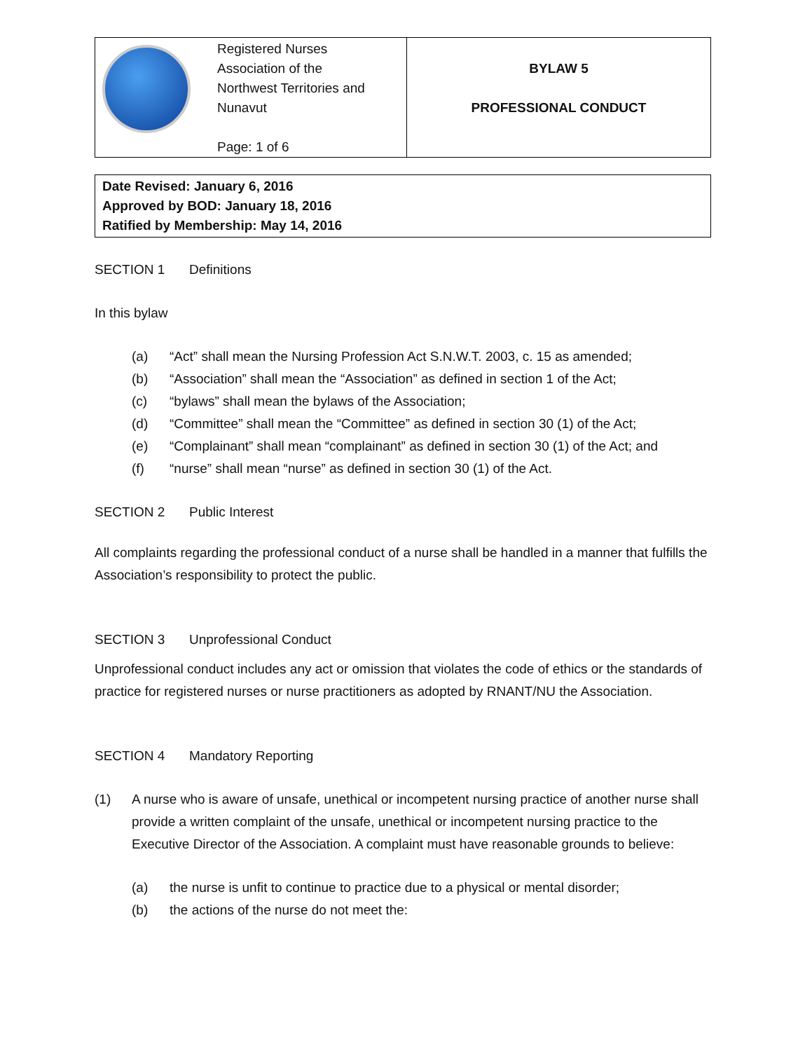| | Registered Nurses Association of the Northwest Territories and Nunavut Page: 1 of 6 | BYLAW 5 PROFESSIONAL CONDUCT |
Date Revised: January 6, 2016
Approved by BOD: January 18, 2016
Ratified by Membership: May 14, 2016
SECTION 1 Definitions
In this bylaw
(a) “Act” shall mean the Nursing Profession Act S.N.W.T. 2003, c. 15 as amended;
(b) “Association” shall mean the “Association” as defined in section 1 of the Act;
(c) “bylaws” shall mean the bylaws of the Association;
(d) “Committee” shall mean the “Committee” as defined in section 30 (1) of the Act;
(e) “Complainant” shall mean “complainant” as defined in section 30 (1) of the Act; and
(f) “nurse” shall mean “nurse” as defined in section 30 (1) of the Act.
SECTION 2 Public Interest
All complaints regarding the professional conduct of a nurse shall be handled in a manner that fulfills the Association’s responsibility to protect the public.
SECTION 3 Unprofessional Conduct
Unprofessional conduct includes any act or omission that violates the code of ethics or the standards of practice for registered nurses or nurse practitioners as adopted by RNANT/NU the Association.
SECTION 4 Mandatory Reporting
(1) A nurse who is aware of unsafe, unethical or incompetent nursing practice of another nurse shall provide a written complaint of the unsafe, unethical or incompetent nursing practice to the Executive Director of the Association. A complaint must have reasonable grounds to believe:
(a) the nurse is unfit to continue to practice due to a physical or mental disorder;
(b) the actions of the nurse do not meet the: